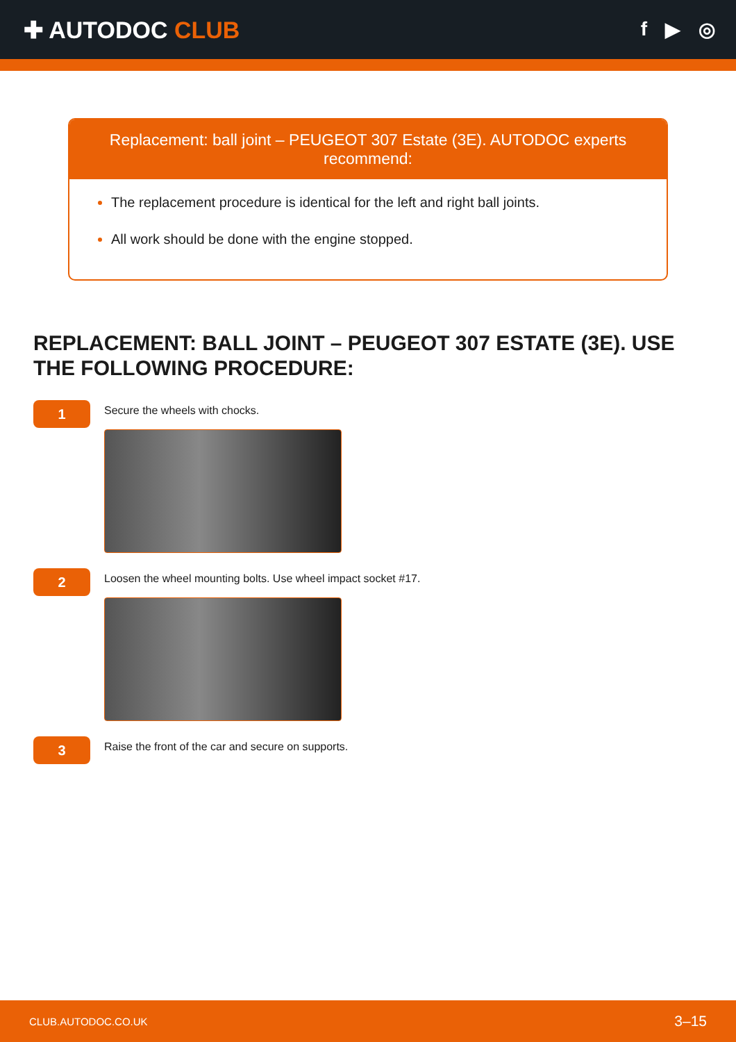✚ AUTODOC CLUB
f ▶ ◎
Replacement: ball joint – PEUGEOT 307 Estate (3E). AUTODOC experts recommend:
The replacement procedure is identical for the left and right ball joints.
All work should be done with the engine stopped.
REPLACEMENT: BALL JOINT – PEUGEOT 307 ESTATE (3E). USE THE FOLLOWING PROCEDURE:
1
Secure the wheels with chocks.
2
Loosen the wheel mounting bolts. Use wheel impact socket #17.
3
Raise the front of the car and secure on supports.
CLUB.AUTODOC.CO.UK 3–15